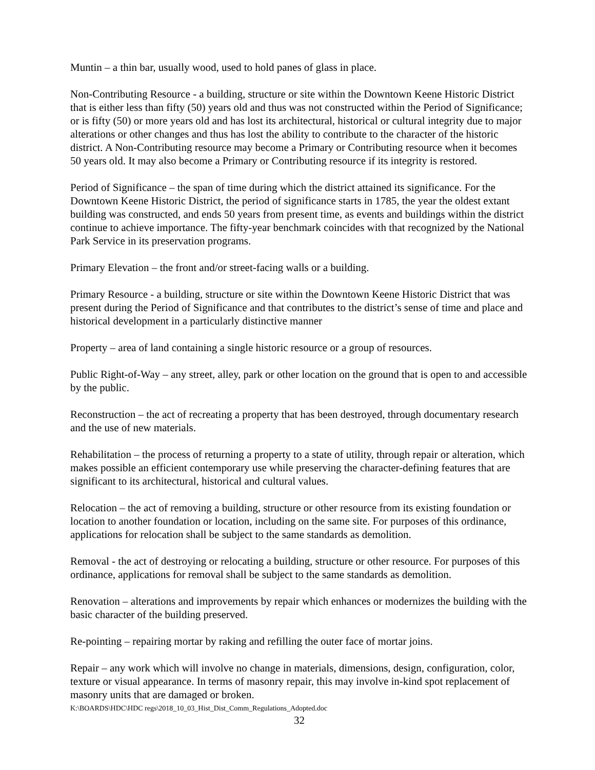Muntin – a thin bar, usually wood, used to hold panes of glass in place.
Non-Contributing Resource - a building, structure or site within the Downtown Keene Historic District that is either less than fifty (50) years old and thus was not constructed within the Period of Significance; or is fifty (50) or more years old and has lost its architectural, historical or cultural integrity due to major alterations or other changes and thus has lost the ability to contribute to the character of the historic district. A Non-Contributing resource may become a Primary or Contributing resource when it becomes 50 years old. It may also become a Primary or Contributing resource if its integrity is restored.
Period of Significance – the span of time during which the district attained its significance. For the Downtown Keene Historic District, the period of significance starts in 1785, the year the oldest extant building was constructed, and ends 50 years from present time, as events and buildings within the district continue to achieve importance. The fifty-year benchmark coincides with that recognized by the National Park Service in its preservation programs.
Primary Elevation – the front and/or street-facing walls or a building.
Primary Resource - a building, structure or site within the Downtown Keene Historic District that was present during the Period of Significance and that contributes to the district’s sense of time and place and historical development in a particularly distinctive manner
Property – area of land containing a single historic resource or a group of resources.
Public Right-of-Way – any street, alley, park or other location on the ground that is open to and accessible by the public.
Reconstruction – the act of recreating a property that has been destroyed, through documentary research and the use of new materials.
Rehabilitation – the process of returning a property to a state of utility, through repair or alteration, which makes possible an efficient contemporary use while preserving the character-defining features that are significant to its architectural, historical and cultural values.
Relocation – the act of removing a building, structure or other resource from its existing foundation or location to another foundation or location, including on the same site. For purposes of this ordinance, applications for relocation shall be subject to the same standards as demolition.
Removal - the act of destroying or relocating a building, structure or other resource. For purposes of this ordinance, applications for removal shall be subject to the same standards as demolition.
Renovation – alterations and improvements by repair which enhances or modernizes the building with the basic character of the building preserved.
Re-pointing – repairing mortar by raking and refilling the outer face of mortar joins.
Repair – any work which will involve no change in materials, dimensions, design, configuration, color, texture or visual appearance. In terms of masonry repair, this may involve in-kind spot replacement of masonry units that are damaged or broken.
K:\BOARDS\HDC\HDC regs\2018_10_03_Hist_Dist_Comm_Regulations_Adopted.doc
32